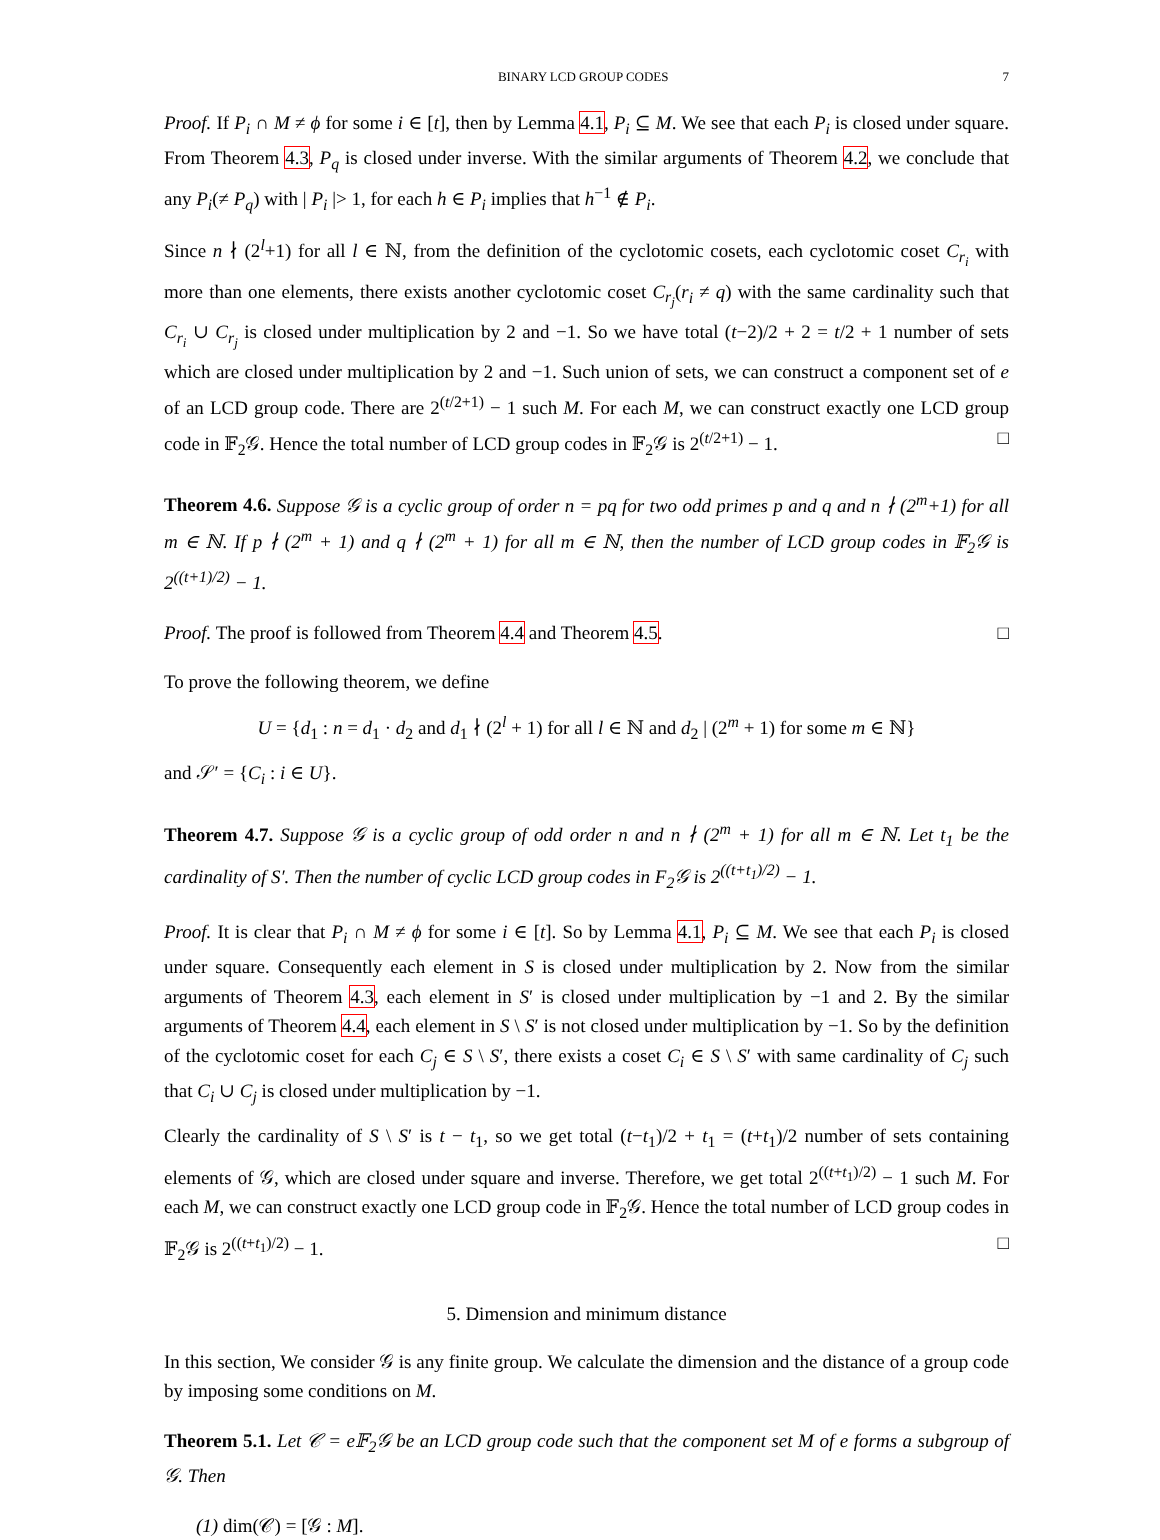BINARY LCD GROUP CODES 7
Proof. If P<sub>i</sub> ∩ M ≠ ϕ for some i ∈ [t], then by Lemma 4.1, P<sub>i</sub> ⊆ M. We see that each P<sub>i</sub> is closed under square. From Theorem 4.3, P<sub>q</sub> is closed under inverse. With the similar arguments of Theorem 4.2, we conclude that any P<sub>i</sub>(≠ P<sub>q</sub>) with | P<sub>i</sub> |> 1, for each h ∈ P<sub>i</sub> implies that h<sup>−1</sup> ∉ P<sub>i</sub>.
Since n ∤ (2<sup>l</sup>+1) for all l ∈ ℕ, from the definition of the cyclotomic cosets, each cyclotomic coset C<sub>r<sub>i</sub></sub> with more than one elements, there exists another cyclotomic coset C<sub>r<sub>j</sub></sub>(r<sub>i</sub> ≠ q) with the same cardinality such that C<sub>r<sub>i</sub></sub> ∪ C<sub>r<sub>j</sub></sub> is closed under multiplication by 2 and −1. So we have total (t−2)/2 + 2 = t/2 + 1 number of sets which are closed under multiplication by 2 and −1. Such union of sets, we can construct a component set of e of an LCD group code. There are 2<sup>(t/2+1)</sup> − 1 such M. For each M, we can construct exactly one LCD group code in 𝔽<sub>2</sub>𝒢. Hence the total number of LCD group codes in 𝔽<sub>2</sub>𝒢 is 2<sup>(t/2+1)</sup> − 1. □
Theorem 4.6. Suppose 𝒢 is a cyclic group of order n = pq for two odd primes p and q and n ∤ (2<sup>m</sup>+1) for all m ∈ ℕ. If p ∤ (2<sup>m</sup> + 1) and q ∤ (2<sup>m</sup> + 1) for all m ∈ ℕ, then the number of LCD group codes in 𝔽<sub>2</sub>𝒢 is 2<sup>((t+1)/2)</sup> − 1.
Proof. The proof is followed from Theorem 4.4 and Theorem 4.5. □
To prove the following theorem, we define
U = {d<sub>1</sub> : n = d<sub>1</sub> · d<sub>2</sub> and d<sub>1</sub> ∤ (2<sup>l</sup> + 1) for all l ∈ ℕ and d<sub>2</sub> | (2<sup>m</sup> + 1) for some m ∈ ℕ}
and 𝒮′ = {C<sub>i</sub> : i ∈ U}.
Theorem 4.7. Suppose 𝒢 is a cyclic group of odd order n and n ∤ (2<sup>m</sup> + 1) for all m ∈ ℕ. Let t<sub>1</sub> be the cardinality of S′. Then the number of cyclic LCD group codes in F<sub>2</sub>𝒢 is 2<sup>((t+t<sub>1</sub>)/2)</sup> − 1.
Proof. It is clear that P<sub>i</sub> ∩ M ≠ ϕ for some i ∈ [t]. So by Lemma 4.1, P<sub>i</sub> ⊆ M. We see that each P<sub>i</sub> is closed under square. Consequently each element in S is closed under multiplication by 2. Now from the similar arguments of Theorem 4.3, each element in S′ is closed under multiplication by −1 and 2. By the similar arguments of Theorem 4.4, each element in S \ S′ is not closed under multiplication by −1. So by the definition of the cyclotomic coset for each C<sub>j</sub> ∈ S \ S′, there exists a coset C<sub>i</sub> ∈ S \ S′ with same cardinality of C<sub>j</sub> such that C<sub>i</sub> ∪ C<sub>j</sub> is closed under multiplication by −1.
Clearly the cardinality of S \ S′ is t − t<sub>1</sub>, so we get total (t−t<sub>1</sub>)/2 + t<sub>1</sub> = (t+t<sub>1</sub>)/2 number of sets containing elements of 𝒢, which are closed under square and inverse. Therefore, we get total 2<sup>((t+t<sub>1</sub>)/2)</sup> − 1 such M. For each M, we can construct exactly one LCD group code in 𝔽<sub>2</sub>𝒢. Hence the total number of LCD group codes in 𝔽<sub>2</sub>𝒢 is 2<sup>((t+t<sub>1</sub>)/2)</sup> − 1. □
5. Dimension and minimum distance
In this section, We consider 𝒢 is any finite group. We calculate the dimension and the distance of a group code by imposing some conditions on M.
Theorem 5.1. Let 𝒞 = e𝔽<sub>2</sub>𝒢 be an LCD group code such that the component set M of e forms a subgroup of 𝒢. Then
(1) dim(𝒞) = [𝒢 : M].